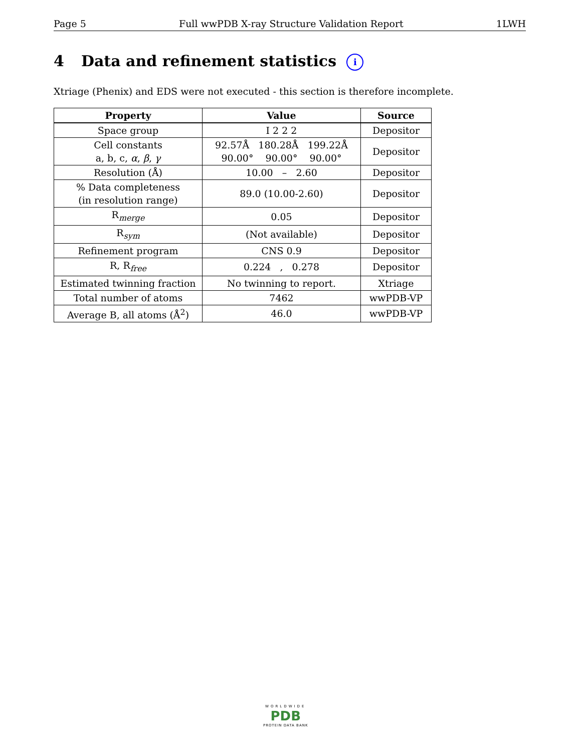Page 5 Full wwPDB X-ray Structure Validation Report 1LWH
4 Data and refinement statistics i
Xtriage (Phenix) and EDS were not executed - this section is therefore incomplete.
| Property | Value | Source |
| --- | --- | --- |
| Space group | I 2 2 2 | Depositor |
| Cell constants a, b, c, α , β , γ | 92.57Å 180.28Å 199.22Å 90.00° 90.00° 90.00° | Depositor |
| Resolution (Å) | 10.00 – 2.60 | Depositor |
| % Data completeness (in resolution range) | 89.0 (10.00-2.60) | Depositor |
| R<sub>merge</sub> | 0.05 | Depositor |
| R<sub>sym</sub> | (Not available) | Depositor |
| Refinement program | CNS 0.9 | Depositor |
| R, R<sub>free</sub> | 0.224 , 0.278 | Depositor |
| Estimated twinning fraction | No twinning to report. | Xtriage |
| Total number of atoms | 7462 | wwPDB-VP |
| Average B, all atoms (Å<sup>2</sup>) | 46.0 | wwPDB-VP |
WORLDWIDE
PDB
PROTEIN DATA BANK